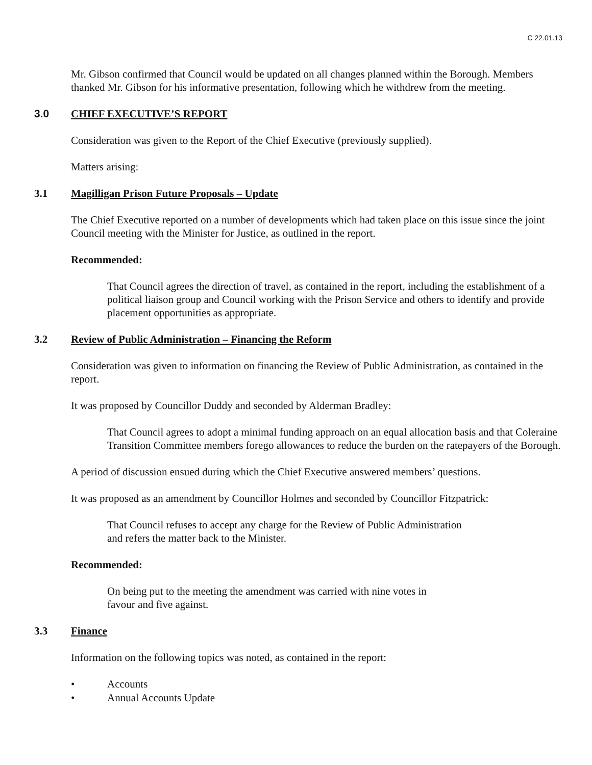C 22.01.13
Mr. Gibson confirmed that Council would be updated on all changes planned within the Borough. Members thanked Mr. Gibson for his informative presentation, following which he withdrew from the meeting.
3.0 CHIEF EXECUTIVE’S REPORT
Consideration was given to the Report of the Chief Executive (previously supplied).
Matters arising:
3.1 Magilligan Prison Future Proposals – Update
The Chief Executive reported on a number of developments which had taken place on this issue since the joint Council meeting with the Minister for Justice, as outlined in the report.
Recommended:
That Council agrees the direction of travel, as contained in the report, including the establishment of a political liaison group and Council working with the Prison Service and others to identify and provide placement opportunities as appropriate.
3.2 Review of Public Administration – Financing the Reform
Consideration was given to information on financing the Review of Public Administration, as contained in the report.
It was proposed by Councillor Duddy and seconded by Alderman Bradley:
That Council agrees to adopt a minimal funding approach on an equal allocation basis and that Coleraine Transition Committee members forego allowances to reduce the burden on the ratepayers of the Borough.
A period of discussion ensued during which the Chief Executive answered members’ questions.
It was proposed as an amendment by Councillor Holmes and seconded by Councillor Fitzpatrick:
That Council refuses to accept any charge for the Review of Public Administration
and refers the matter back to the Minister.
Recommended:
On being put to the meeting the amendment was carried with nine votes in
favour and five against.
3.3 Finance
Information on the following topics was noted, as contained in the report:
• Accounts
• Annual Accounts Update